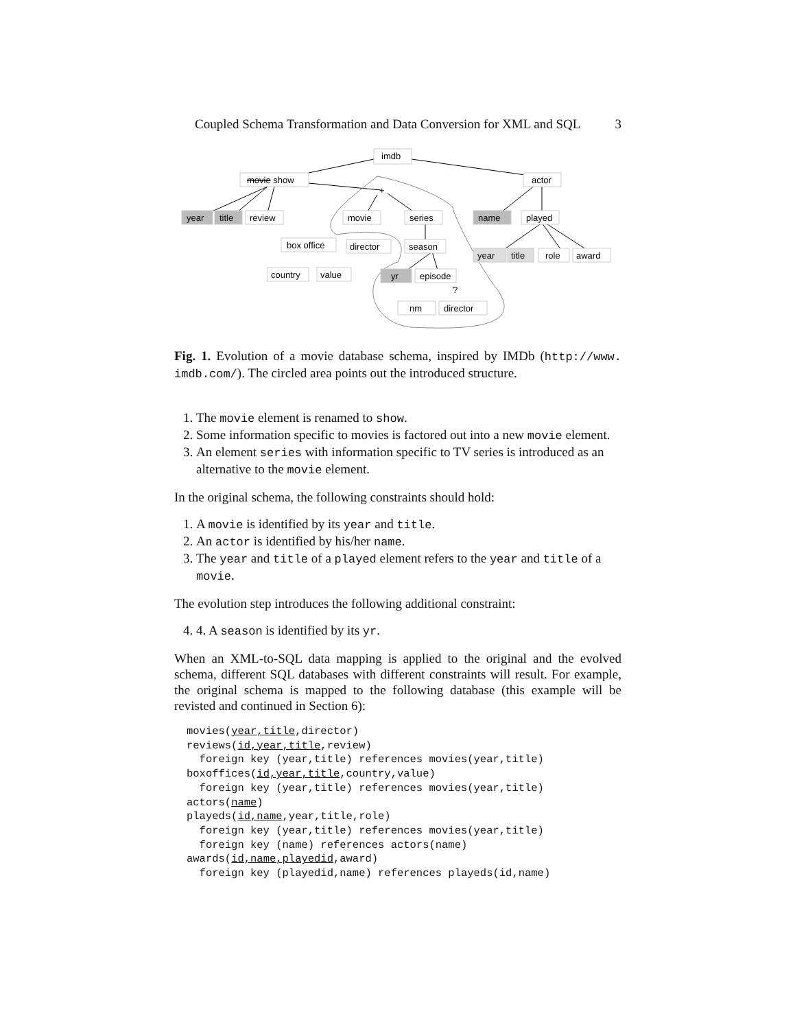Coupled Schema Transformation and Data Conversion for XML and SQL 3
imdb
movie show
actor
year
title
review
movie
series
name
played
box office
director
season
year
title
role
award
country
value
yr
episode
nm
director
+
?
Fig. 1. Evolution of a movie database schema, inspired by IMDb (http://www. imdb.com/). The circled area points out the introduced structure.
1. The movie element is renamed to show.
2. Some information specific to movies is factored out into a new movie element.
3. An element series with information specific to TV series is introduced as an alternative to the movie element.
In the original schema, the following constraints should hold:
1. A movie is identified by its year and title.
2. An actor is identified by his/her name.
3. The year and title of a played element refers to the year and title of a movie.
The evolution step introduces the following additional constraint:
4. 4. A season is identified by its yr.
When an XML-to-SQL data mapping is applied to the original and the evolved schema, different SQL databases with different constraints will result. For example, the original schema is mapped to the following database (this example will be revisted and continued in Section 6):
movies(year,title,director)
reviews(id,year,title,review)
  foreign key (year,title) references movies(year,title)
boxoffices(id,year,title,country,value)
  foreign key (year,title) references movies(year,title)
actors(name)
playeds(id,name,year,title,role)
  foreign key (year,title) references movies(year,title)
  foreign key (name) references actors(name)
awards(id,name,playedid,award)
  foreign key (playedid,name) references playeds(id,name)